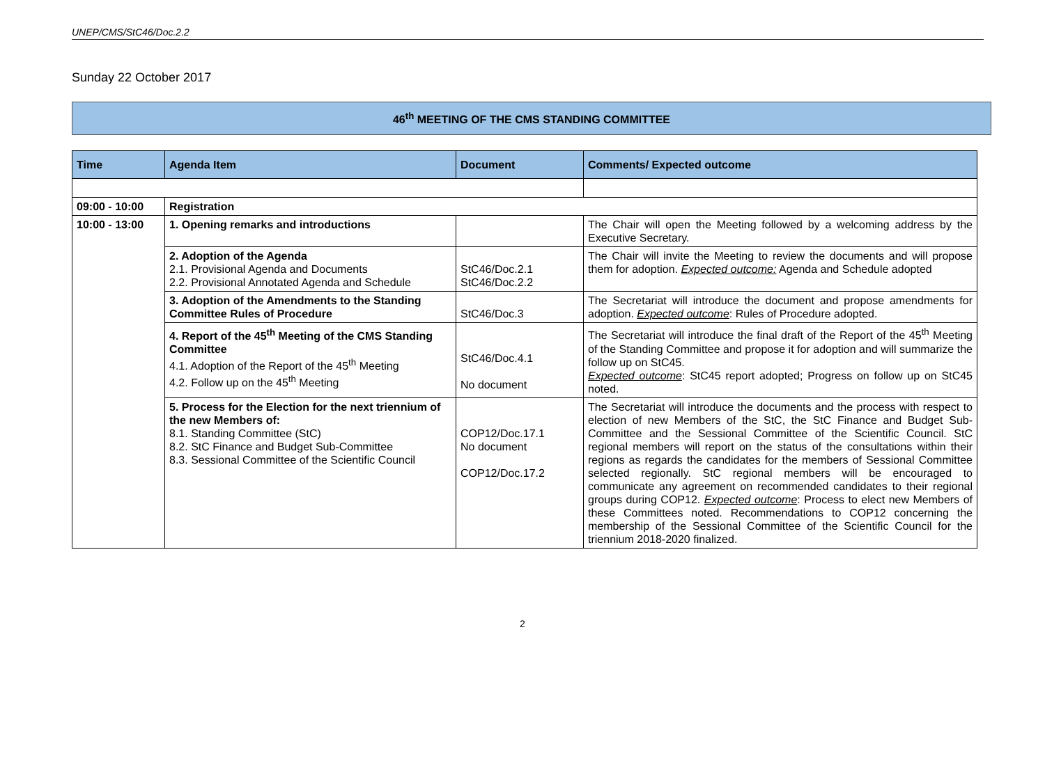UNEP/CMS/StC46/Doc.2.2
Sunday 22 October 2017
46<sup>th</sup> MEETING OF THE CMS STANDING COMMITTEE
| Time | Agenda Item | Document | Comments/ Expected outcome |
| --- | --- | --- | --- |
| 09:00 - 10:00 | Registration | | |
| 10:00 - 13:00 | 1. Opening remarks and introductions | | The Chair will open the Meeting followed by a welcoming address by the Executive Secretary. |
| | 2. Adoption of the Agenda 2.1. Provisional Agenda and Documents 2.2. Provisional Annotated Agenda and Schedule | StC46/Doc.2.1 StC46/Doc.2.2 | The Chair will invite the Meeting to review the documents and will propose them for adoption. Expected outcome: Agenda and Schedule adopted |
| | 3. Adoption of the Amendments to the Standing Committee Rules of Procedure | StC46/Doc.3 | The Secretariat will introduce the document and propose amendments for adoption. Expected outcome : Rules of Procedure adopted. |
| | 4. Report of the 45<sup>th</sup> Meeting of the CMS Standing Committee 4.1. Adoption of the Report of the 45<sup>th</sup> Meeting 4.2. Follow up on the 45<sup>th</sup> Meeting | StC46/Doc.4.1 No document | The Secretariat will introduce the final draft of the Report of the 45<sup>th</sup> Meeting of the Standing Committee and propose it for adoption and will summarize the follow up on StC45. Expected outcome : StC45 report adopted; Progress on follow up on StC45 noted. |
| | 5. Process for the Election for the next triennium of the new Members of: 8.1. Standing Committee (StC) 8.2. StC Finance and Budget Sub-Committee 8.3. Sessional Committee of the Scientific Council | COP12/Doc.17.1 No document COP12/Doc.17.2 | The Secretariat will introduce the documents and the process with respect to election of new Members of the StC, the StC Finance and Budget Sub-Committee and the Sessional Committee of the Scientific Council. StC regional members will report on the status of the consultations within their regions as regards the candidates for the members of Sessional Committee selected regionally. StC regional members will be encouraged to communicate any agreement on recommended candidates to their regional groups during COP12. Expected outcome : Process to elect new Members of these Committees noted. Recommendations to COP12 concerning the membership of the Sessional Committee of the Scientific Council for the triennium 2018-2020 finalized. |
2